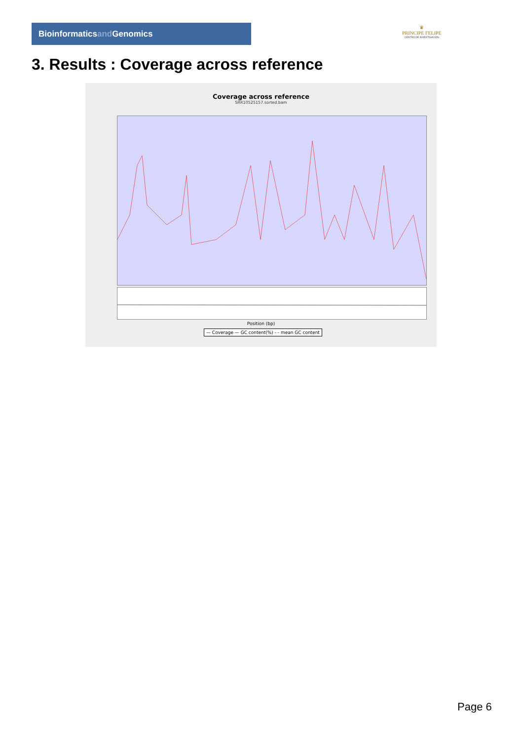Bioinformaticsand Genomics
♛
PRINCIPE FELIPE
CENTRO DE INVESTIGACION
3. Results : Coverage across reference
Coverage across reference
SRR10525157.sorted.bam
Position (bp)
— Coverage — GC content(%) - - mean GC content
Page 6